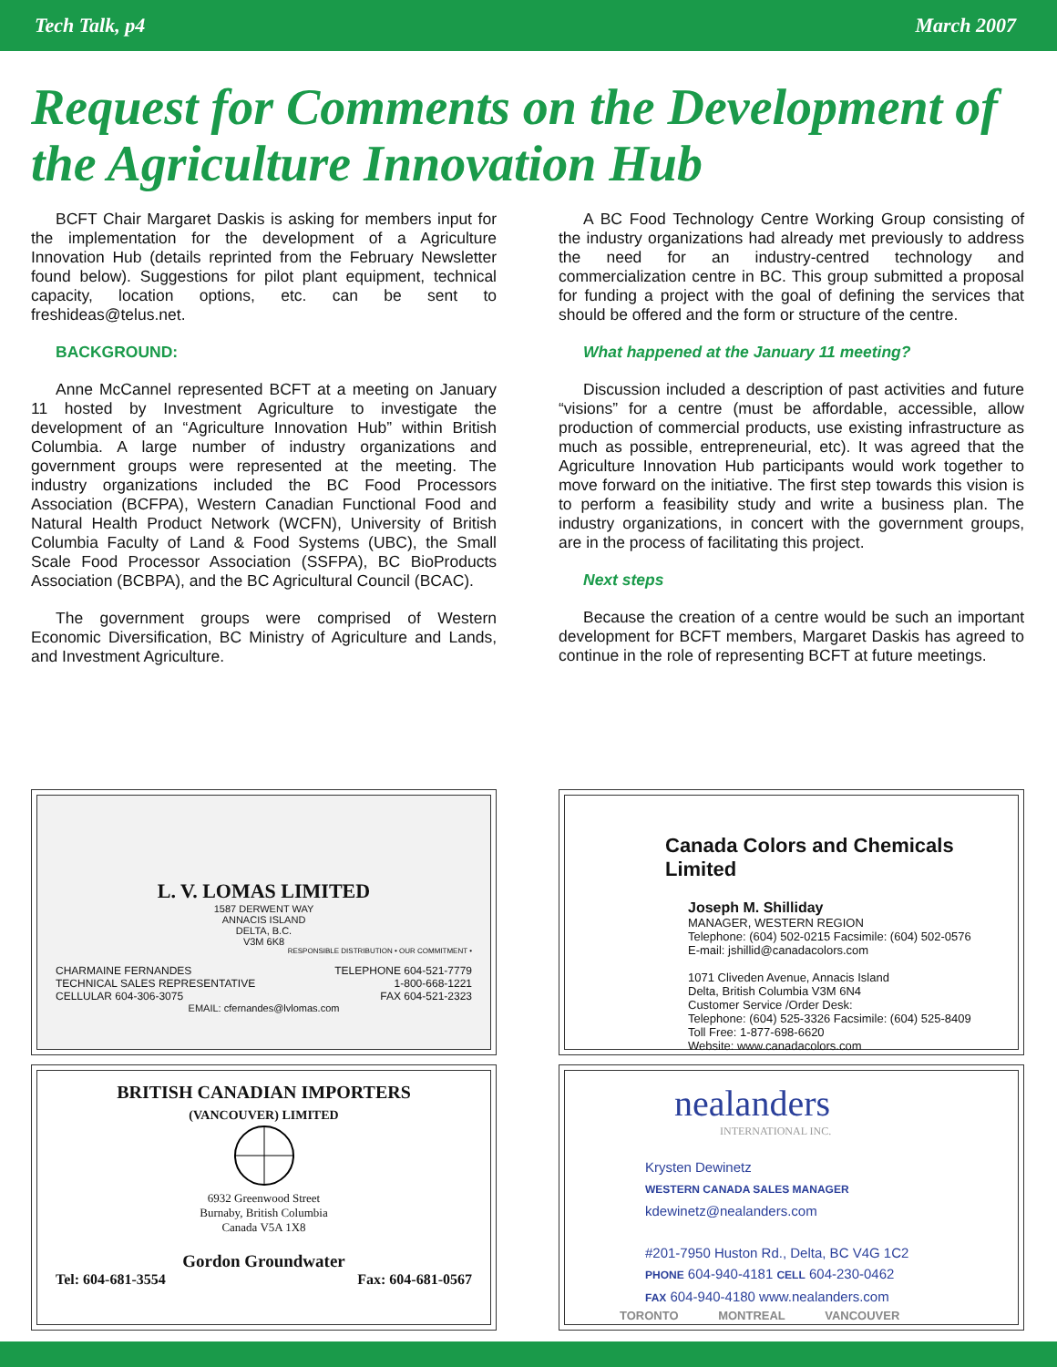Tech Talk, p4 March 2007
Request for Comments on the Development of the Agriculture Innovation Hub
BCFT Chair Margaret Daskis is asking for members input for the implementation for the development of a Agriculture Innovation Hub (details reprinted from the February Newsletter found below). Suggestions for pilot plant equipment, technical capacity, location options, etc. can be sent to freshideas@telus.net.
BACKGROUND:
Anne McCannel represented BCFT at a meeting on January 11 hosted by Investment Agriculture to investigate the development of an “Agriculture Innovation Hub” within British Columbia. A large number of industry organizations and government groups were represented at the meeting. The industry organizations included the BC Food Processors Association (BCFPA), Western Canadian Functional Food and Natural Health Product Network (WCFN), University of British Columbia Faculty of Land & Food Systems (UBC), the Small Scale Food Processor Association (SSFPA), BC BioProducts Association (BCBPA), and the BC Agricultural Council (BCAC).
The government groups were comprised of Western Economic Diversification, BC Ministry of Agriculture and Lands, and Investment Agriculture.
A BC Food Technology Centre Working Group consisting of the industry organizations had already met previously to address the need for an industry-centred technology and commercialization centre in BC. This group submitted a proposal for funding a project with the goal of defining the services that should be offered and the form or structure of the centre.
What happened at the January 11 meeting?
Discussion included a description of past activities and future “visions” for a centre (must be affordable, accessible, allow production of commercial products, use existing infrastructure as much as possible, entrepreneurial, etc). It was agreed that the Agriculture Innovation Hub participants would work together to move forward on the initiative. The first step towards this vision is to perform a feasibility study and write a business plan. The industry organizations, in concert with the government groups, are in the process of facilitating this project.
Next steps
Because the creation of a centre would be such an important development for BCFT members, Margaret Daskis has agreed to continue in the role of representing BCFT at future meetings.
L. V. LOMAS LIMITED
1587 DERWENT WAY
ANNACIS ISLAND
DELTA, B.C.
V3M 6K8
RESPONSIBLE DISTRIBUTION • OUR COMMITMENT •
CHARMAINE FERNANDES
TECHNICAL SALES REPRESENTATIVE
CELLULAR 604-306-3075 TELEPHONE 604-521-7779
1-800-668-1221
FAX 604-521-2323
EMAIL: cfernandes@lvlomas.com
Canada Colors and Chemicals Limited
Joseph M. Shilliday
MANAGER, WESTERN REGION
Telephone: (604) 502-0215 Facsimile: (604) 502-0576
E-mail: jshillid@canadacolors.com
1071 Cliveden Avenue, Annacis Island
Delta, British Columbia V3M 6N4
Customer Service /Order Desk:
Telephone: (604) 525-3326 Facsimile: (604) 525-8409
Toll Free: 1-877-698-6620
Website: www.canadacolors.com
BRITISH CANADIAN IMPORTERS
(VANCOUVER) LIMITED
6932 Greenwood Street
Burnaby, British Columbia
Canada V5A 1X8
Gordon Groundwater
Tel: 604-681-3554 Fax: 604-681-0567
nealanders
INTERNATIONAL INC.
Krysten Dewinetz
WESTERN CANADA SALES MANAGER
kdewinetz@nealanders.com
#201-7950 Huston Rd., Delta, BC V4G 1C2
PHONE 604-940-4181 CELL 604-230-0462
FAX 604-940-4180 www.nealanders.com
TORONTO MONTREAL VANCOUVER